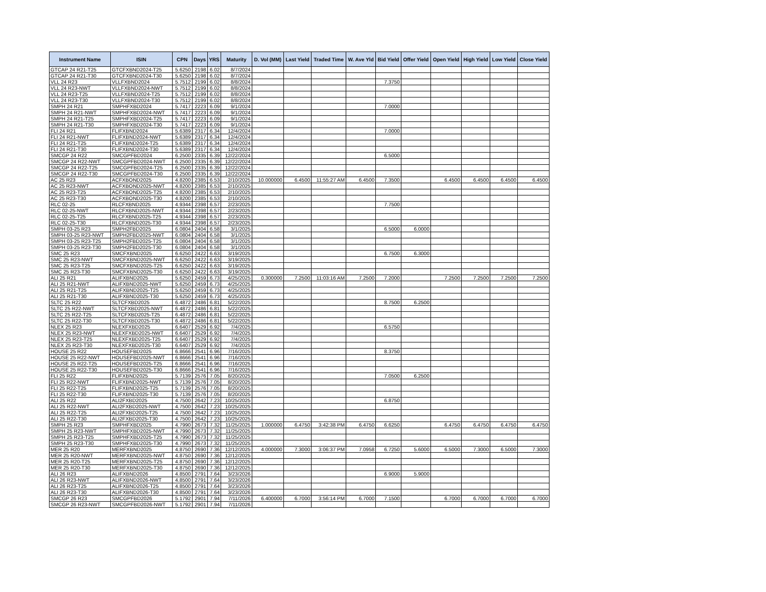| Instrument Name | ISIN | CPN | Days | YRS | Maturity | D. Vol (MM) | Last Yield | Traded Time | W. Ave Yld | Bid Yield | Offer Yield | Open Yield | High Yield | Low Yield | Close Yield |
| --- | --- | --- | --- | --- | --- | --- | --- | --- | --- | --- | --- | --- | --- | --- | --- |
| GTCAP 24 R21-T25 | GTCFXBND2024-T25 | 5.6250 | 2198 | 6.02 | 8/7/2024 | | | | | | | | | | |
| GTCAP 24 R21-T30 | GTCFXBND2024-T30 | 5.6250 | 2198 | 6.02 | 8/7/2024 | | | | | | | | | | |
| VLL 24 R23 | VLLFXBND2024 | 5.7512 | 2199 | 6.02 | 8/8/2024 | | | | | 7.3750 | | | | | |
| VLL 24 R23-NWT | VLLFXBND2024-NWT | 5.7512 | 2199 | 6.02 | 8/8/2024 | | | | | | | | | | |
| VLL 24 R23-T25 | VLLFXBND2024-T25 | 5.7512 | 2199 | 6.02 | 8/8/2024 | | | | | | | | | | |
| VLL 24 R23-T30 | VLLFXBND2024-T30 | 5.7512 | 2199 | 6.02 | 8/8/2024 | | | | | | | | | | |
| SMPH 24 R21 | SMPHFXBD2024 | 5.7417 | 2223 | 6.09 | 9/1/2024 | | | | | 7.0000 | | | | | |
| SMPH 24 R21-NWT | SMPHFXBD2024-NWT | 5.7417 | 2223 | 6.09 | 9/1/2024 | | | | | | | | | | |
| SMPH 24 R21-T25 | SMPHFXBD2024-T25 | 5.7417 | 2223 | 6.09 | 9/1/2024 | | | | | | | | | | |
| SMPH 24 R21-T30 | SMPHFXBD2024-T30 | 5.7417 | 2223 | 6.09 | 9/1/2024 | | | | | | | | | | |
| FLI 24 R21 | FLIFXBND2024 | 5.6389 | 2317 | 6.34 | 12/4/2024 | | | | | 7.0000 | | | | | |
| FLI 24 R21-NWT | FLIFXBND2024-NWT | 5.6389 | 2317 | 6.34 | 12/4/2024 | | | | | | | | | | |
| FLI 24 R21-T25 | FLIFXBND2024-T25 | 5.6389 | 2317 | 6.34 | 12/4/2024 | | | | | | | | | | |
| FLI 24 R21-T30 | FLIFXBND2024-T30 | 5.6389 | 2317 | 6.34 | 12/4/2024 | | | | | | | | | | |
| SMCGP 24 R22 | SMCGPFBD2024 | 6.2500 | 2335 | 6.39 | 12/22/2024 | | | | | 6.5000 | | | | | |
| SMCGP 24 R22-NWT | SMCGPFBD2024-NWT | 6.2500 | 2335 | 6.39 | 12/22/2024 | | | | | | | | | | |
| SMCGP 24 R22-T25 | SMCGPFBD2024-T25 | 6.2500 | 2335 | 6.39 | 12/22/2024 | | | | | | | | | | |
| SMCGP 24 R22-T30 | SMCGPFBD2024-T30 | 6.2500 | 2335 | 6.39 | 12/22/2024 | | | | | | | | | | |
| AC 25 R23 | ACFXBOND2025 | 4.8200 | 2385 | 6.53 | 2/10/2025 | 10.000000 | 6.4500 | 11:55:27 AM | 6.4500 | 7.3500 | | 6.4500 | 6.4500 | 6.4500 | 6.4500 |
| AC 25 R23-NWT | ACFXBOND2025-NWT | 4.8200 | 2385 | 6.53 | 2/10/2025 | | | | | | | | | | |
| AC 25 R23-T25 | ACFXBOND2025-T25 | 4.8200 | 2385 | 6.53 | 2/10/2025 | | | | | | | | | | |
| AC 25 R23-T30 | ACFXBOND2025-T30 | 4.8200 | 2385 | 6.53 | 2/10/2025 | | | | | | | | | | |
| RLC 02-25 | RLCFXBND2025 | 4.9344 | 2398 | 6.57 | 2/23/2025 | | | | | 7.7500 | | | | | |
| RLC 02-25-NWT | RLCFXBND2025-NWT | 4.9344 | 2398 | 6.57 | 2/23/2025 | | | | | | | | | | |
| RLC 02-25-T25 | RLCFXBND2025-T25 | 4.9344 | 2398 | 6.57 | 2/23/2025 | | | | | | | | | | |
| RLC 02-25-T30 | RLCFXBND2025-T30 | 4.9344 | 2398 | 6.57 | 2/23/2025 | | | | | | | | | | |
| SMPH 03-25 R23 | SMPH2FBD2025 | 6.0804 | 2404 | 6.58 | 3/1/2025 | | | | | 6.5000 | 6.0000 | | | | |
| SMPH 03-25 R23-NWT | SMPH2FBD2025-NWT | 6.0804 | 2404 | 6.58 | 3/1/2025 | | | | | | | | | | |
| SMPH 03-25 R23-T25 | SMPH2FBD2025-T25 | 6.0804 | 2404 | 6.58 | 3/1/2025 | | | | | | | | | | |
| SMPH 03-25 R23-T30 | SMPH2FBD2025-T30 | 6.0804 | 2404 | 6.58 | 3/1/2025 | | | | | | | | | | |
| SMC 25 R23 | SMCFXBND2025 | 6.6250 | 2422 | 6.63 | 3/19/2025 | | | | | 6.7500 | 6.3000 | | | | |
| SMC 25 R23-NWT | SMCFXBND2025-NWT | 6.6250 | 2422 | 6.63 | 3/19/2025 | | | | | | | | | | |
| SMC 25 R23-T25 | SMCFXBND2025-T25 | 6.6250 | 2422 | 6.63 | 3/19/2025 | | | | | | | | | | |
| SMC 25 R23-T30 | SMCFXBND2025-T30 | 6.6250 | 2422 | 6.63 | 3/19/2025 | | | | | | | | | | |
| ALI 25 R21 | ALIFXBND2025 | 5.6250 | 2459 | 6.73 | 4/25/2025 | 0.300000 | 7.2500 | 11:03:16 AM | 7.2500 | 7.2000 | | 7.2500 | 7.2500 | 7.2500 | 7.2500 |
| ALI 25 R21-NWT | ALIFXBND2025-NWT | 5.6250 | 2459 | 6.73 | 4/25/2025 | | | | | | | | | | |
| ALI 25 R21-T25 | ALIFXBND2025-T25 | 5.6250 | 2459 | 6.73 | 4/25/2025 | | | | | | | | | | |
| ALI 25 R21-T30 | ALIFXBND2025-T30 | 5.6250 | 2459 | 6.73 | 4/25/2025 | | | | | | | | | | |
| SLTC 25 R22 | SLTCFXBD2025 | 6.4872 | 2486 | 6.81 | 5/22/2025 | | | | | 8.7500 | 6.2500 | | | | |
| SLTC 25 R22-NWT | SLTCFXBD2025-NWT | 6.4872 | 2486 | 6.81 | 5/22/2025 | | | | | | | | | | |
| SLTC 25 R22-T25 | SLTCFXBD2025-T25 | 6.4872 | 2486 | 6.81 | 5/22/2025 | | | | | | | | | | |
| SLTC 25 R22-T30 | SLTCFXBD2025-T30 | 6.4872 | 2486 | 6.81 | 5/22/2025 | | | | | | | | | | |
| NLEX 25 R23 | NLEXFXBD2025 | 6.6407 | 2529 | 6.92 | 7/4/2025 | | | | | 6.5750 | | | | | |
| NLEX 25 R23-NWT | NLEXFXBD2025-NWT | 6.6407 | 2529 | 6.92 | 7/4/2025 | | | | | | | | | | |
| NLEX 25 R23-T25 | NLEXFXBD2025-T25 | 6.6407 | 2529 | 6.92 | 7/4/2025 | | | | | | | | | | |
| NLEX 25 R23-T30 | NLEXFXBD2025-T30 | 6.6407 | 2529 | 6.92 | 7/4/2025 | | | | | | | | | | |
| HOUSE 25 R22 | HOUSEFBD2025 | 6.8666 | 2541 | 6.96 | 7/16/2025 | | | | | 8.3750 | | | | | |
| HOUSE 25 R22-NWT | HOUSEFBD2025-NWT | 6.8666 | 2541 | 6.96 | 7/16/2025 | | | | | | | | | | |
| HOUSE 25 R22-T25 | HOUSEFBD2025-T25 | 6.8666 | 2541 | 6.96 | 7/16/2025 | | | | | | | | | | |
| HOUSE 25 R22-T30 | HOUSEFBD2025-T30 | 6.8666 | 2541 | 6.96 | 7/16/2025 | | | | | | | | | | |
| FLI 25 R22 | FLIFXBND2025 | 5.7139 | 2576 | 7.05 | 8/20/2025 | | | | | 7.0500 | 6.2500 | | | | |
| FLI 25 R22-NWT | FLIFXBND2025-NWT | 5.7139 | 2576 | 7.05 | 8/20/2025 | | | | | | | | | | |
| FLI 25 R22-T25 | FLIFXBND2025-T25 | 5.7139 | 2576 | 7.05 | 8/20/2025 | | | | | | | | | | |
| FLI 25 R22-T30 | FLIFXBND2025-T30 | 5.7139 | 2576 | 7.05 | 8/20/2025 | | | | | | | | | | |
| ALI 25 R22 | ALI2FXBD2025 | 4.7500 | 2642 | 7.23 | 10/25/2025 | | | | | 6.8750 | | | | | |
| ALI 25 R22-NWT | ALI2FXBD2025-NWT | 4.7500 | 2642 | 7.23 | 10/25/2025 | | | | | | | | | | |
| ALI 25 R22-T25 | ALI2FXBD2025-T25 | 4.7500 | 2642 | 7.23 | 10/25/2025 | | | | | | | | | | |
| ALI 25 R22-T30 | ALI2FXBD2025-T30 | 4.7500 | 2642 | 7.23 | 10/25/2025 | | | | | | | | | | |
| SMPH 25 R23 | SMPHFXBD2025 | 4.7990 | 2673 | 7.32 | 11/25/2025 | 1.000000 | 6.4750 | 3:42:38 PM | 6.4750 | 6.6250 | | 6.4750 | 6.4750 | 6.4750 | 6.4750 |
| SMPH 25 R23-NWT | SMPHFXBD2025-NWT | 4.7990 | 2673 | 7.32 | 11/25/2025 | | | | | | | | | | |
| SMPH 25 R23-T25 | SMPHFXBD2025-T25 | 4.7990 | 2673 | 7.32 | 11/25/2025 | | | | | | | | | | |
| SMPH 25 R23-T30 | SMPHFXBD2025-T30 | 4.7990 | 2673 | 7.32 | 11/25/2025 | | | | | | | | | | |
| MER 25 R20 | MERFXBND2025 | 4.8750 | 2690 | 7.36 | 12/12/2025 | 4.000000 | 7.3000 | 3:06:37 PM | 7.0958 | 6.7250 | 5.6000 | 6.5000 | 7.3000 | 6.5000 | 7.3000 |
| MER 25 R20-NWT | MERFXBND2025-NWT | 4.8750 | 2690 | 7.36 | 12/12/2025 | | | | | | | | | | |
| MER 25 R20-T25 | MERFXBND2025-T25 | 4.8750 | 2690 | 7.36 | 12/12/2025 | | | | | | | | | | |
| MER 25 R20-T30 | MERFXBND2025-T30 | 4.8750 | 2690 | 7.36 | 12/12/2025 | | | | | | | | | | |
| ALI 26 R23 | ALIFXBND2026 | 4.8500 | 2791 | 7.64 | 3/23/2026 | | | | | 6.9000 | 5.9000 | | | | |
| ALI 26 R23-NWT | ALIFXBND2026-NWT | 4.8500 | 2791 | 7.64 | 3/23/2026 | | | | | | | | | | |
| ALI 26 R23-T25 | ALIFXBND2026-T25 | 4.8500 | 2791 | 7.64 | 3/23/2026 | | | | | | | | | | |
| ALI 26 R23-T30 | ALIFXBND2026-T30 | 4.8500 | 2791 | 7.64 | 3/23/2026 | | | | | | | | | | |
| SMCGP 26 R23 | SMCGPFBD2026 | 5.1792 | 2901 | 7.94 | 7/11/2026 | 6.400000 | 6.7000 | 3:56:14 PM | 6.7000 | 7.1500 | | 6.7000 | 6.7000 | 6.7000 | 6.7000 |
| SMCGP 26 R23-NWT | SMCGPFBD2026-NWT | 5.1792 | 2901 | 7.94 | 7/11/2026 | | | | | | | | | | |